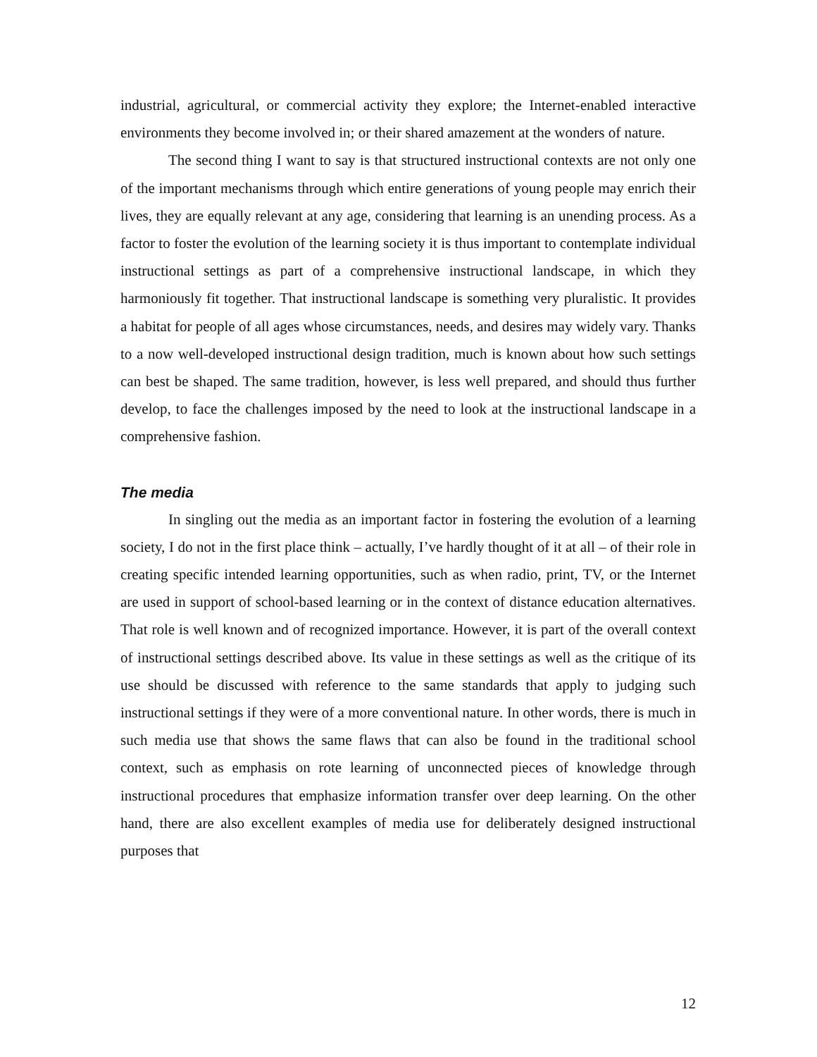industrial, agricultural, or commercial activity they explore; the Internet-enabled interactive environments they become involved in; or their shared amazement at the wonders of nature.
The second thing I want to say is that structured instructional contexts are not only one of the important mechanisms through which entire generations of young people may enrich their lives, they are equally relevant at any age, considering that learning is an unending process. As a factor to foster the evolution of the learning society it is thus important to contemplate individual instructional settings as part of a comprehensive instructional landscape, in which they harmoniously fit together. That instructional landscape is something very pluralistic. It provides a habitat for people of all ages whose circumstances, needs, and desires may widely vary. Thanks to a now well-developed instructional design tradition, much is known about how such settings can best be shaped. The same tradition, however, is less well prepared, and should thus further develop, to face the challenges imposed by the need to look at the instructional landscape in a comprehensive fashion.
The media
In singling out the media as an important factor in fostering the evolution of a learning society, I do not in the first place think – actually, I’ve hardly thought of it at all – of their role in creating specific intended learning opportunities, such as when radio, print, TV, or the Internet are used in support of school-based learning or in the context of distance education alternatives. That role is well known and of recognized importance. However, it is part of the overall context of instructional settings described above. Its value in these settings as well as the critique of its use should be discussed with reference to the same standards that apply to judging such instructional settings if they were of a more conventional nature. In other words, there is much in such media use that shows the same flaws that can also be found in the traditional school context, such as emphasis on rote learning of unconnected pieces of knowledge through instructional procedures that emphasize information transfer over deep learning. On the other hand, there are also excellent examples of media use for deliberately designed instructional purposes that
12